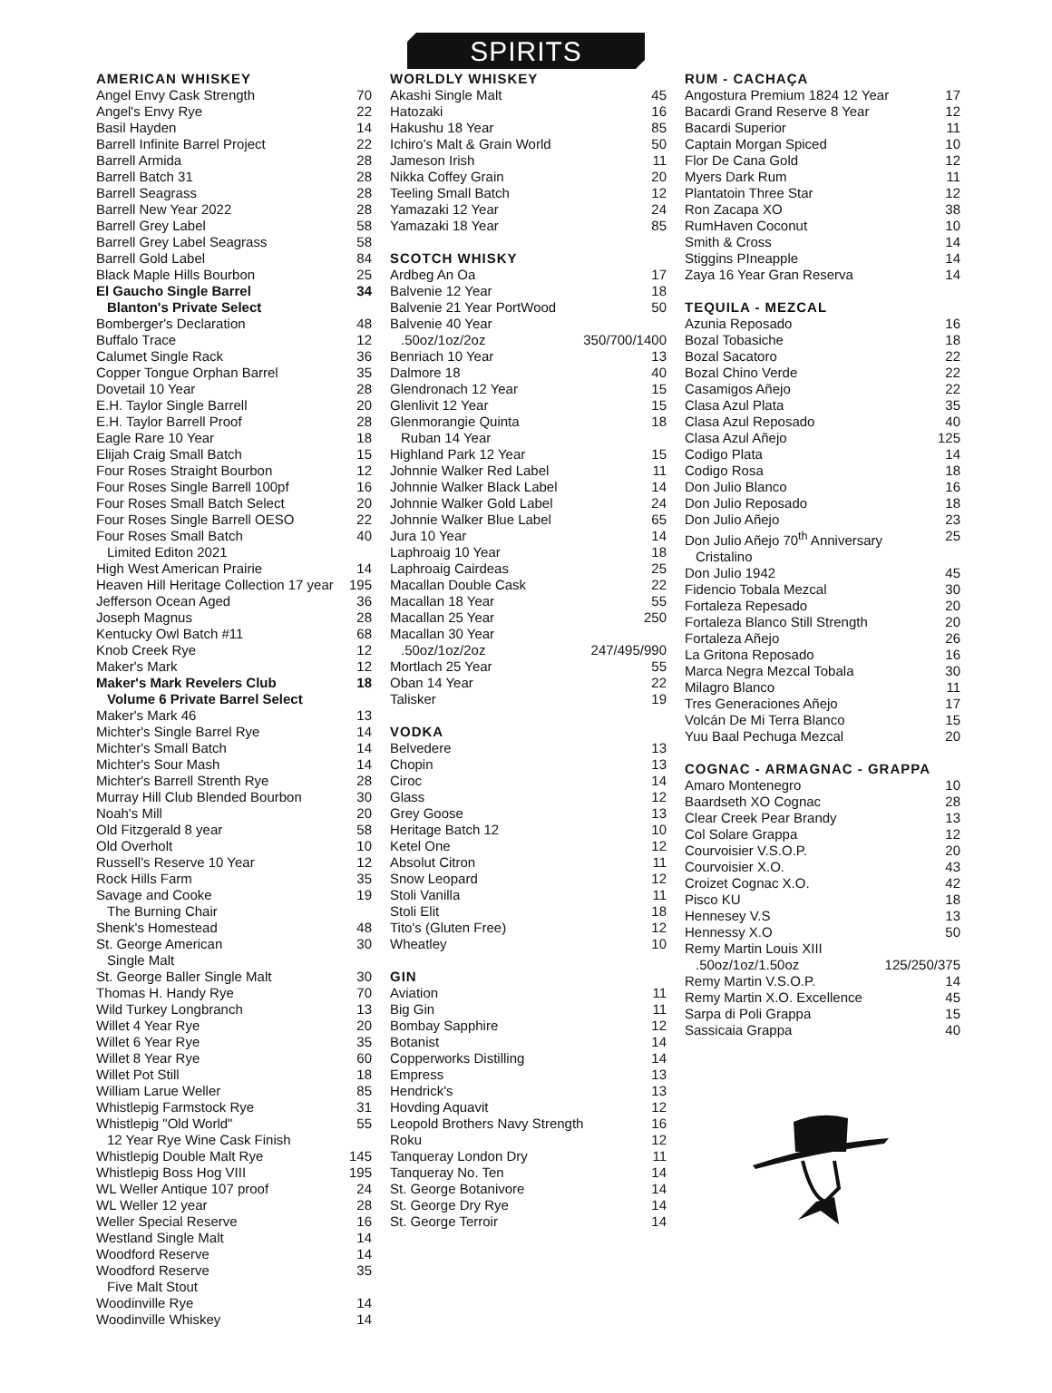SPIRITS
AMERICAN WHISKEY
| Angel Envy Cask Strength | 70 |
| Angel's Envy Rye | 22 |
| Basil Hayden | 14 |
| Barrell Infinite Barrel Project | 22 |
| Barrell Armida | 28 |
| Barrell Batch 31 | 28 |
| Barrell Seagrass | 28 |
| Barrell New Year 2022 | 28 |
| Barrell Grey Label | 58 |
| Barrell Grey Label Seagrass | 58 |
| Barrell Gold Label | 84 |
| Black Maple Hills Bourbon | 25 |
| El Gaucho Single Barrel | 34 |
| Blanton's Private Select | |
| Bomberger's Declaration | 48 |
| Buffalo Trace | 12 |
| Calumet Single Rack | 36 |
| Copper Tongue Orphan Barrel | 35 |
| Dovetail 10 Year | 28 |
| E.H. Taylor Single Barrell | 20 |
| E.H. Taylor Barrell Proof | 28 |
| Eagle Rare 10 Year | 18 |
| Elijah Craig Small Batch | 15 |
| Four Roses Straight Bourbon | 12 |
| Four Roses Single Barrell 100pf | 16 |
| Four Roses Small Batch Select | 20 |
| Four Roses Single Barrell OESO | 22 |
| Four Roses Small Batch | 40 |
| Limited Editon 2021 | |
| High West American Prairie | 14 |
| Heaven Hill Heritage Collection 17 year | 195 |
| Jefferson Ocean Aged | 36 |
| Joseph Magnus | 28 |
| Kentucky Owl Batch #11 | 68 |
| Knob Creek Rye | 12 |
| Maker's Mark | 12 |
| Maker's Mark Revelers Club | 18 |
| Volume 6 Private Barrel Select | |
| Maker's Mark 46 | 13 |
| Michter's Single Barrel Rye | 14 |
| Michter's Small Batch | 14 |
| Michter's Sour Mash | 14 |
| Michter's Barrell Strenth Rye | 28 |
| Murray Hill Club Blended Bourbon | 30 |
| Noah's Mill | 20 |
| Old Fitzgerald 8 year | 58 |
| Old Overholt | 10 |
| Russell's Reserve 10 Year | 12 |
| Rock Hills Farm | 35 |
| Savage and Cooke | 19 |
| The Burning Chair | |
| Shenk's Homestead | 48 |
| St. George American | 30 |
| Single Malt | |
| St. George Baller Single Malt | 30 |
| Thomas H. Handy Rye | 70 |
| Wild Turkey Longbranch | 13 |
| Willet 4 Year Rye | 20 |
| Willet 6 Year Rye | 35 |
| Willet 8 Year Rye | 60 |
| Willet Pot Still | 18 |
| William Larue Weller | 85 |
| Whistlepig Farmstock Rye | 31 |
| Whistlepig "Old World" | 55 |
| 12 Year Rye Wine Cask Finish | |
| Whistlepig Double Malt Rye | 145 |
| Whistlepig Boss Hog VIII | 195 |
| WL Weller Antique 107 proof | 24 |
| WL Weller 12 year | 28 |
| Weller Special Reserve | 16 |
| Westland Single Malt | 14 |
| Woodford Reserve | 14 |
| Woodford Reserve | 35 |
| Five Malt Stout | |
| Woodinville Rye | 14 |
| Woodinville Whiskey | 14 |
WORLDLY WHISKEY
| Akashi Single Malt | 45 |
| Hatozaki | 16 |
| Hakushu 18 Year | 85 |
| Ichiro's Malt & Grain World | 50 |
| Jameson Irish | 11 |
| Nikka Coffey Grain | 20 |
| Teeling Small Batch | 12 |
| Yamazaki 12 Year | 24 |
| Yamazaki 18 Year | 85 |
SCOTCH WHISKY
| Ardbeg An Oa | 17 |
| Balvenie 12 Year | 18 |
| Balvenie 21 Year PortWood | 50 |
| Balvenie 40 Year | |
| .50oz/1oz/2oz | 350/700/1400 |
| Benriach 10 Year | 13 |
| Dalmore 18 | 40 |
| Glendronach 12 Year | 15 |
| Glenlivit 12 Year | 15 |
| Glenmorangie Quinta | 18 |
| Ruban 14 Year | |
| Highland Park 12 Year | 15 |
| Johnnie Walker Red Label | 11 |
| Johnnie Walker Black Label | 14 |
| Johnnie Walker Gold Label | 24 |
| Johnnie Walker Blue Label | 65 |
| Jura 10 Year | 14 |
| Laphroaig 10 Year | 18 |
| Laphroaig Cairdeas | 25 |
| Macallan Double Cask | 22 |
| Macallan 18 Year | 55 |
| Macallan 25 Year | 250 |
| Macallan 30 Year | |
| .50oz/1oz/2oz | 247/495/990 |
| Mortlach 25 Year | 55 |
| Oban 14 Year | 22 |
| Talisker | 19 |
VODKA
| Belvedere | 13 |
| Chopin | 13 |
| Ciroc | 14 |
| Glass | 12 |
| Grey Goose | 13 |
| Heritage Batch 12 | 10 |
| Ketel One | 12 |
| Absolut Citron | 11 |
| Snow Leopard | 12 |
| Stoli Vanilla | 11 |
| Stoli Elit | 18 |
| Tito's (Gluten Free) | 12 |
| Wheatley | 10 |
GIN
| Aviation | 11 |
| Big Gin | 11 |
| Bombay Sapphire | 12 |
| Botanist | 14 |
| Copperworks Distilling | 14 |
| Empress | 13 |
| Hendrick's | 13 |
| Hovding Aquavit | 12 |
| Leopold Brothers Navy Strength | 16 |
| Roku | 12 |
| Tanqueray London Dry | 11 |
| Tanqueray No. Ten | 14 |
| St. George Botanivore | 14 |
| St. George Dry Rye | 14 |
| St. George Terroir | 14 |
RUM - CACHAÇA
| Angostura Premium 1824 12 Year | 17 |
| Bacardi Grand Reserve 8 Year | 12 |
| Bacardi Superior | 11 |
| Captain Morgan Spiced | 10 |
| Flor De Cana Gold | 12 |
| Myers Dark Rum | 11 |
| Plantatoin Three Star | 12 |
| Ron Zacapa XO | 38 |
| RumHaven Coconut | 10 |
| Smith & Cross | 14 |
| Stiggins PIneapple | 14 |
| Zaya 16 Year Gran Reserva | 14 |
TEQUILA - MEZCAL
| Azunia Reposado | 16 |
| Bozal Tobasiche | 18 |
| Bozal Sacatoro | 22 |
| Bozal Chino Verde | 22 |
| Casamigos Añejo | 22 |
| Clasa Azul Plata | 35 |
| Clasa Azul Reposado | 40 |
| Clasa Azul Añejo | 125 |
| Codigo Plata | 14 |
| Codigo Rosa | 18 |
| Don Julio Blanco | 16 |
| Don Julio Reposado | 18 |
| Don Julio Añejo | 23 |
| Don Julio Añejo 70<sup>th</sup> Anniversary | 25 |
| Cristalino | |
| Don Julio 1942 | 45 |
| Fidencio Tobala Mezcal | 30 |
| Fortaleza Repesado | 20 |
| Fortaleza Blanco Still Strength | 20 |
| Fortaleza Añejo | 26 |
| La Gritona Reposado | 16 |
| Marca Negra Mezcal Tobala | 30 |
| Milagro Blanco | 11 |
| Tres Generaciones Añejo | 17 |
| Volcán De Mi Terra Blanco | 15 |
| Yuu Baal Pechuga Mezcal | 20 |
COGNAC - ARMAGNAC - GRAPPA
| Amaro Montenegro | 10 |
| Baardseth XO Cognac | 28 |
| Clear Creek Pear Brandy | 13 |
| Col Solare Grappa | 12 |
| Courvoisier V.S.O.P. | 20 |
| Courvoisier X.O. | 43 |
| Croizet Cognac X.O. | 42 |
| Pisco KU | 18 |
| Hennesey V.S | 13 |
| Hennessy X.O | 50 |
| Remy Martin Louis XIII | |
| .50oz/1oz/1.50oz | 125/250/375 |
| Remy Martin V.S.O.P. | 14 |
| Remy Martin X.O. Excellence | 45 |
| Sarpa di Poli Grappa | 15 |
| Sassicaia Grappa | 40 |